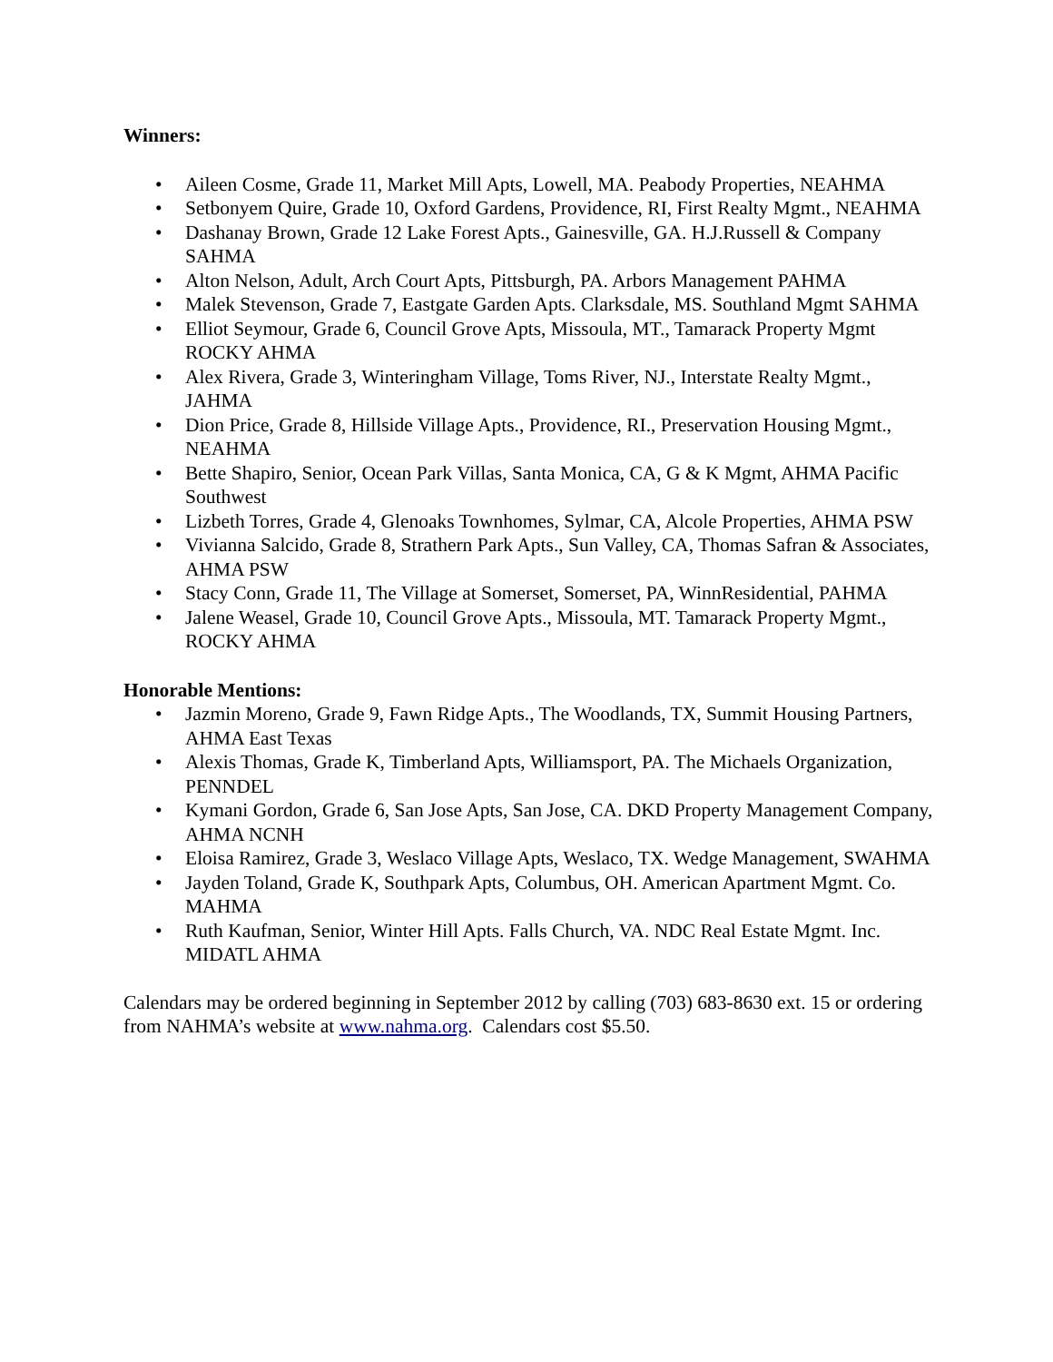Winners:
• Aileen Cosme, Grade 11, Market Mill Apts, Lowell, MA. Peabody Properties, NEAHMA
• Setbonyem Quire, Grade 10, Oxford Gardens, Providence, RI, First Realty Mgmt., NEAHMA
• Dashanay Brown, Grade 12 Lake Forest Apts., Gainesville, GA. H.J.Russell & Company SAHMA
• Alton Nelson, Adult, Arch Court Apts, Pittsburgh, PA. Arbors Management PAHMA
• Malek Stevenson, Grade 7, Eastgate Garden Apts. Clarksdale, MS. Southland Mgmt SAHMA
• Elliot Seymour, Grade 6, Council Grove Apts, Missoula, MT., Tamarack Property Mgmt ROCKY AHMA
• Alex Rivera, Grade 3, Winteringham Village, Toms River, NJ., Interstate Realty Mgmt., JAHMA
• Dion Price, Grade 8, Hillside Village Apts., Providence, RI., Preservation Housing Mgmt., NEAHMA
• Bette Shapiro, Senior, Ocean Park Villas, Santa Monica, CA, G & K Mgmt, AHMA Pacific Southwest
• Lizbeth Torres, Grade 4, Glenoaks Townhomes, Sylmar, CA, Alcole Properties, AHMA PSW
• Vivianna Salcido, Grade 8, Strathern Park Apts., Sun Valley, CA, Thomas Safran & Associates, AHMA PSW
• Stacy Conn, Grade 11, The Village at Somerset, Somerset, PA, WinnResidential, PAHMA
• Jalene Weasel, Grade 10, Council Grove Apts., Missoula, MT. Tamarack Property Mgmt., ROCKY AHMA
Honorable Mentions:
• Jazmin Moreno, Grade 9, Fawn Ridge Apts., The Woodlands, TX, Summit Housing Partners, AHMA East Texas
• Alexis Thomas, Grade K, Timberland Apts, Williamsport, PA. The Michaels Organization, PENNDEL
• Kymani Gordon, Grade 6, San Jose Apts, San Jose, CA. DKD Property Management Company, AHMA NCNH
• Eloisa Ramirez, Grade 3, Weslaco Village Apts, Weslaco, TX. Wedge Management, SWAHMA
• Jayden Toland, Grade K, Southpark Apts, Columbus, OH. American Apartment Mgmt. Co. MAHMA
• Ruth Kaufman, Senior, Winter Hill Apts. Falls Church, VA. NDC Real Estate Mgmt. Inc. MIDATL AHMA
Calendars may be ordered beginning in September 2012 by calling (703) 683-8630 ext. 15 or ordering from NAHMA’s website at www.nahma.org. Calendars cost $5.50.